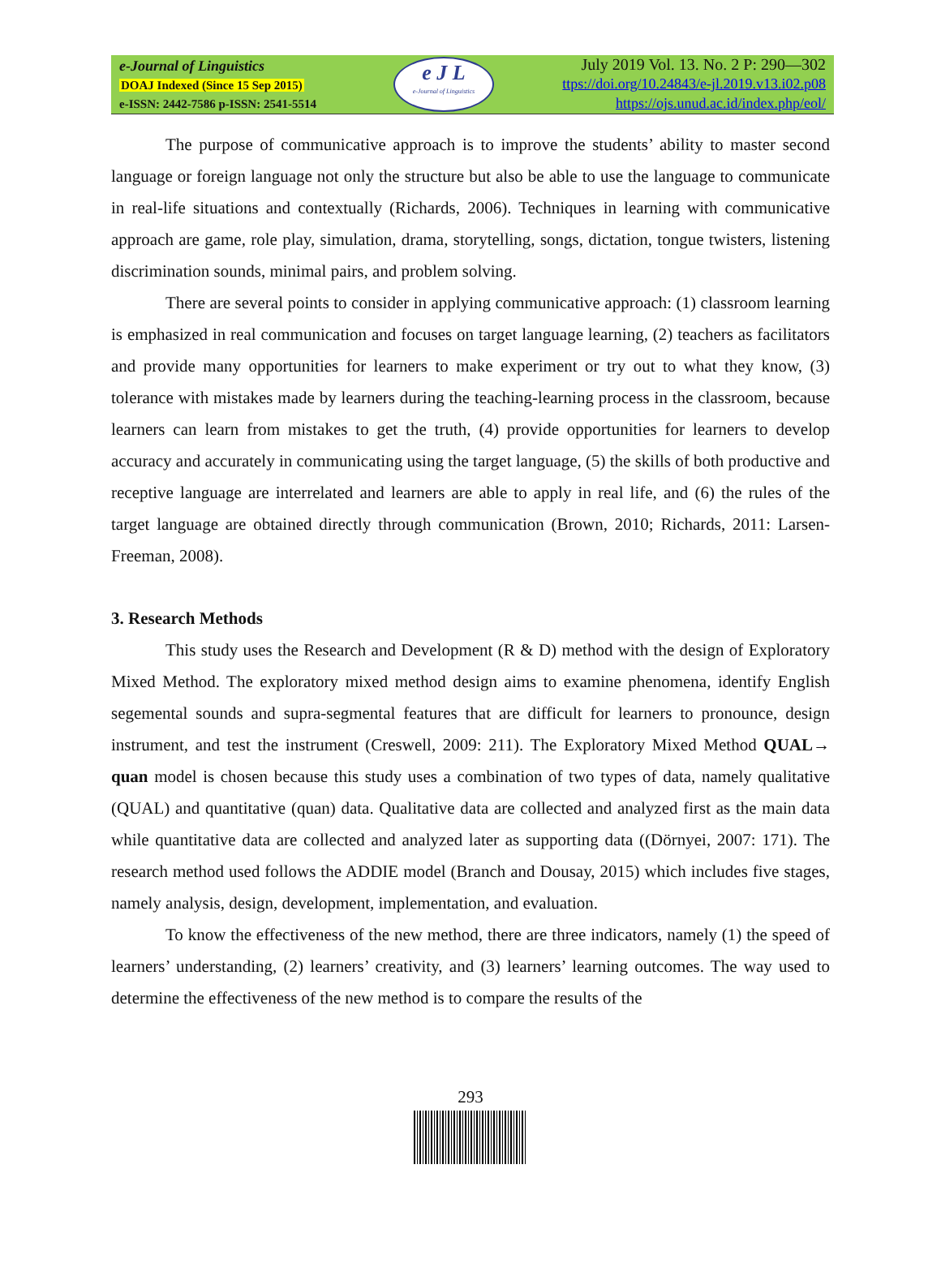e-Journal of Linguistics
DOAJ Indexed (Since 15 Sep 2015)
e-ISSN: 2442-7586 p-ISSN: 2541-5514
e J L
e-Journal of Linguistics
July 2019 Vol. 13. No. 2 P: 290—302
ttps://doi.org/10.24843/e-jl.2019.v13.i02.p08
https://ojs.unud.ac.id/index.php/eol/
The purpose of communicative approach is to improve the students’ ability to master second language or foreign language not only the structure but also be able to use the language to communicate in real-life situations and contextually (Richards, 2006). Techniques in learning with communicative approach are game, role play, simulation, drama, storytelling, songs, dictation, tongue twisters, listening discrimination sounds, minimal pairs, and problem solving.
There are several points to consider in applying communicative approach: (1) classroom learning is emphasized in real communication and focuses on target language learning, (2) teachers as facilitators and provide many opportunities for learners to make experiment or try out to what they know, (3) tolerance with mistakes made by learners during the teaching-learning process in the classroom, because learners can learn from mistakes to get the truth, (4) provide opportunities for learners to develop accuracy and accurately in communicating using the target language, (5) the skills of both productive and receptive language are interrelated and learners are able to apply in real life, and (6) the rules of the target language are obtained directly through communication (Brown, 2010; Richards, 2011: Larsen-Freeman, 2008).
3. Research Methods
This study uses the Research and Development (R & D) method with the design of Exploratory Mixed Method. The exploratory mixed method design aims to examine phenomena, identify English segemental sounds and supra-segmental features that are difficult for learners to pronounce, design instrument, and test the instrument (Creswell, 2009: 211). The Exploratory Mixed Method QUAL→ quan model is chosen because this study uses a combination of two types of data, namely qualitative (QUAL) and quantitative (quan) data. Qualitative data are collected and analyzed first as the main data while quantitative data are collected and analyzed later as supporting data ((Dörnyei, 2007: 171). The research method used follows the ADDIE model (Branch and Dousay, 2015) which includes five stages, namely analysis, design, development, implementation, and evaluation.
To know the effectiveness of the new method, there are three indicators, namely (1) the speed of learners’ understanding, (2) learners’ creativity, and (3) learners’ learning outcomes. The way used to determine the effectiveness of the new method is to compare the results of the
293